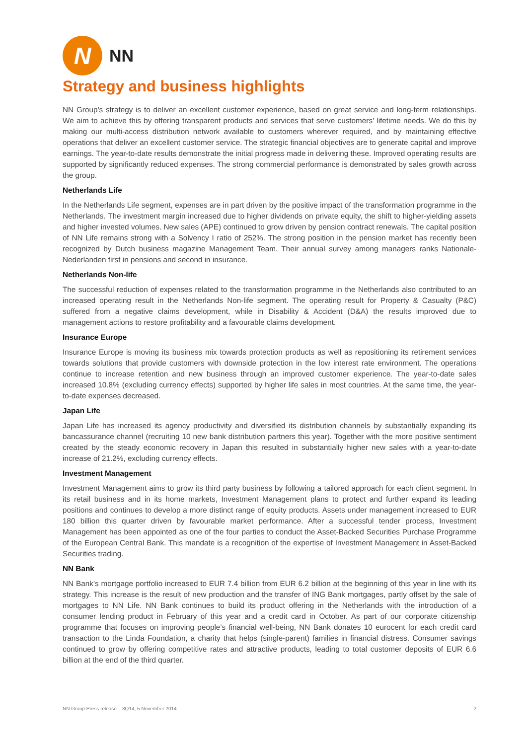N
NN
Strategy and business highlights
NN Group’s strategy is to deliver an excellent customer experience, based on great service and long-term relationships. We aim to achieve this by offering transparent products and services that serve customers’ lifetime needs. We do this by making our multi-access distribution network available to customers wherever required, and by maintaining effective operations that deliver an excellent customer service. The strategic financial objectives are to generate capital and improve earnings. The year-to-date results demonstrate the initial progress made in delivering these. Improved operating results are supported by significantly reduced expenses. The strong commercial performance is demonstrated by sales growth across the group.
Netherlands Life
In the Netherlands Life segment, expenses are in part driven by the positive impact of the transformation programme in the Netherlands. The investment margin increased due to higher dividends on private equity, the shift to higher-yielding assets and higher invested volumes. New sales (APE) continued to grow driven by pension contract renewals. The capital position of NN Life remains strong with a Solvency I ratio of 252%. The strong position in the pension market has recently been recognized by Dutch business magazine Management Team. Their annual survey among managers ranks Nationale-Nederlanden first in pensions and second in insurance.
Netherlands Non-life
The successful reduction of expenses related to the transformation programme in the Netherlands also contributed to an increased operating result in the Netherlands Non-life segment. The operating result for Property & Casualty (P&C) suffered from a negative claims development, while in Disability & Accident (D&A) the results improved due to management actions to restore profitability and a favourable claims development.
Insurance Europe
Insurance Europe is moving its business mix towards protection products as well as repositioning its retirement services towards solutions that provide customers with downside protection in the low interest rate environment. The operations continue to increase retention and new business through an improved customer experience. The year-to-date sales increased 10.8% (excluding currency effects) supported by higher life sales in most countries. At the same time, the year-to-date expenses decreased.
Japan Life
Japan Life has increased its agency productivity and diversified its distribution channels by substantially expanding its bancassurance channel (recruiting 10 new bank distribution partners this year). Together with the more positive sentiment created by the steady economic recovery in Japan this resulted in substantially higher new sales with a year-to-date increase of 21.2%, excluding currency effects.
Investment Management
Investment Management aims to grow its third party business by following a tailored approach for each client segment. In its retail business and in its home markets, Investment Management plans to protect and further expand its leading positions and continues to develop a more distinct range of equity products. Assets under management increased to EUR 180 billion this quarter driven by favourable market performance. After a successful tender process, Investment Management has been appointed as one of the four parties to conduct the Asset-Backed Securities Purchase Programme of the European Central Bank. This mandate is a recognition of the expertise of Investment Management in Asset-Backed Securities trading.
NN Bank
NN Bank’s mortgage portfolio increased to EUR 7.4 billion from EUR 6.2 billion at the beginning of this year in line with its strategy. This increase is the result of new production and the transfer of ING Bank mortgages, partly offset by the sale of mortgages to NN Life. NN Bank continues to build its product offering in the Netherlands with the introduction of a consumer lending product in February of this year and a credit card in October. As part of our corporate citizenship programme that focuses on improving people’s financial well-being, NN Bank donates 10 eurocent for each credit card transaction to the Linda Foundation, a charity that helps (single-parent) families in financial distress. Consumer savings continued to grow by offering competitive rates and attractive products, leading to total customer deposits of EUR 6.6 billion at the end of the third quarter.
NN Group Press release – 3Q14, 5 November 2014 2